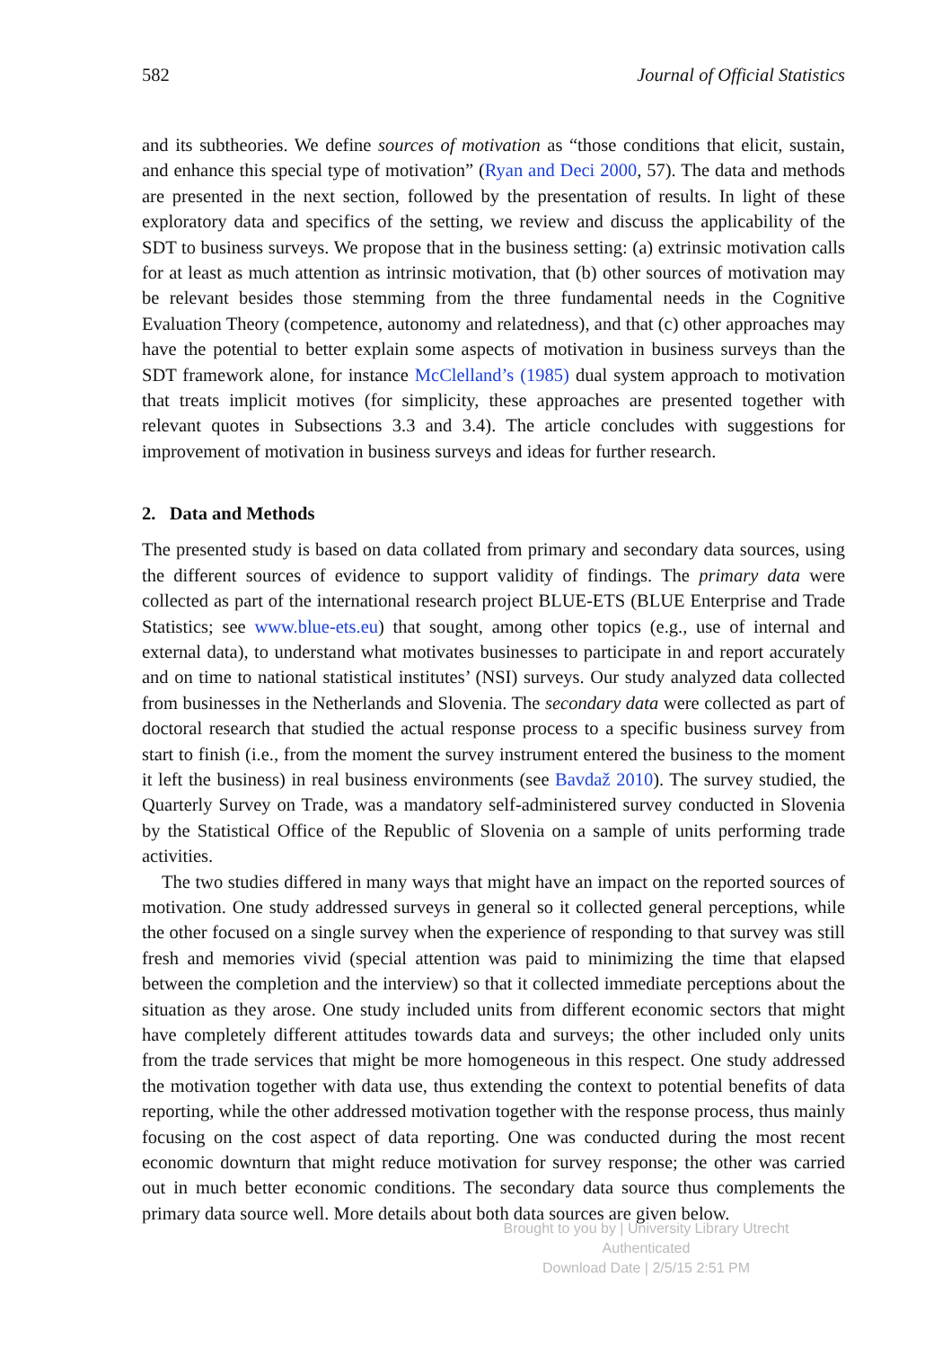582 Journal of Official Statistics
and its subtheories. We define sources of motivation as “those conditions that elicit, sustain, and enhance this special type of motivation” (Ryan and Deci 2000, 57). The data and methods are presented in the next section, followed by the presentation of results. In light of these exploratory data and specifics of the setting, we review and discuss the applicability of the SDT to business surveys. We propose that in the business setting: (a) extrinsic motivation calls for at least as much attention as intrinsic motivation, that (b) other sources of motivation may be relevant besides those stemming from the three fundamental needs in the Cognitive Evaluation Theory (competence, autonomy and relatedness), and that (c) other approaches may have the potential to better explain some aspects of motivation in business surveys than the SDT framework alone, for instance McClelland’s (1985) dual system approach to motivation that treats implicit motives (for simplicity, these approaches are presented together with relevant quotes in Subsections 3.3 and 3.4). The article concludes with suggestions for improvement of motivation in business surveys and ideas for further research.
2. Data and Methods
The presented study is based on data collated from primary and secondary data sources, using the different sources of evidence to support validity of findings. The primary data were collected as part of the international research project BLUE-ETS (BLUE Enterprise and Trade Statistics; see www.blue-ets.eu) that sought, among other topics (e.g., use of internal and external data), to understand what motivates businesses to participate in and report accurately and on time to national statistical institutes’ (NSI) surveys. Our study analyzed data collected from businesses in the Netherlands and Slovenia. The secondary data were collected as part of doctoral research that studied the actual response process to a specific business survey from start to finish (i.e., from the moment the survey instrument entered the business to the moment it left the business) in real business environments (see Bavdaž 2010). The survey studied, the Quarterly Survey on Trade, was a mandatory self-administered survey conducted in Slovenia by the Statistical Office of the Republic of Slovenia on a sample of units performing trade activities.
The two studies differed in many ways that might have an impact on the reported sources of motivation. One study addressed surveys in general so it collected general perceptions, while the other focused on a single survey when the experience of responding to that survey was still fresh and memories vivid (special attention was paid to minimizing the time that elapsed between the completion and the interview) so that it collected immediate perceptions about the situation as they arose. One study included units from different economic sectors that might have completely different attitudes towards data and surveys; the other included only units from the trade services that might be more homogeneous in this respect. One study addressed the motivation together with data use, thus extending the context to potential benefits of data reporting, while the other addressed motivation together with the response process, thus mainly focusing on the cost aspect of data reporting. One was conducted during the most recent economic downturn that might reduce motivation for survey response; the other was carried out in much better economic conditions. The secondary data source thus complements the primary data source well. More details about both data sources are given below.
Brought to you by | University Library Utrecht
Authenticated
Download Date | 2/5/15 2:51 PM